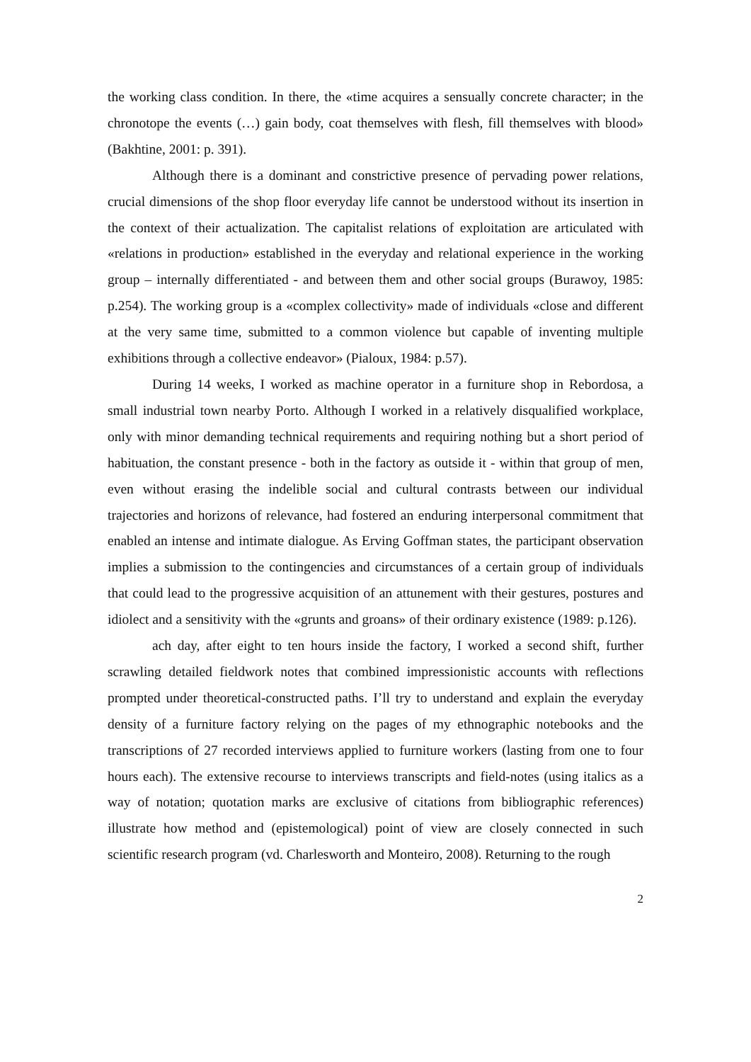the working class condition. In there, the «time acquires a sensually concrete character; in the chronotope the events (…) gain body, coat themselves with flesh, fill themselves with blood» (Bakhtine, 2001: p. 391).
Although there is a dominant and constrictive presence of pervading power relations, crucial dimensions of the shop floor everyday life cannot be understood without its insertion in the context of their actualization. The capitalist relations of exploitation are articulated with «relations in production» established in the everyday and relational experience in the working group – internally differentiated - and between them and other social groups (Burawoy, 1985: p.254). The working group is a «complex collectivity» made of individuals «close and different at the very same time, submitted to a common violence but capable of inventing multiple exhibitions through a collective endeavor» (Pialoux, 1984: p.57).
During 14 weeks, I worked as machine operator in a furniture shop in Rebordosa, a small industrial town nearby Porto. Although I worked in a relatively disqualified workplace, only with minor demanding technical requirements and requiring nothing but a short period of habituation, the constant presence - both in the factory as outside it - within that group of men, even without erasing the indelible social and cultural contrasts between our individual trajectories and horizons of relevance, had fostered an enduring interpersonal commitment that enabled an intense and intimate dialogue. As Erving Goffman states, the participant observation implies a submission to the contingencies and circumstances of a certain group of individuals that could lead to the progressive acquisition of an attunement with their gestures, postures and idiolect and a sensitivity with the «grunts and groans» of their ordinary existence (1989: p.126).
ach day, after eight to ten hours inside the factory, I worked a second shift, further scrawling detailed fieldwork notes that combined impressionistic accounts with reflections prompted under theoretical-constructed paths. I’ll try to understand and explain the everyday density of a furniture factory relying on the pages of my ethnographic notebooks and the transcriptions of 27 recorded interviews applied to furniture workers (lasting from one to four hours each). The extensive recourse to interviews transcripts and field-notes (using italics as a way of notation; quotation marks are exclusive of citations from bibliographic references) illustrate how method and (epistemological) point of view are closely connected in such scientific research program (vd. Charlesworth and Monteiro, 2008). Returning to the rough
2